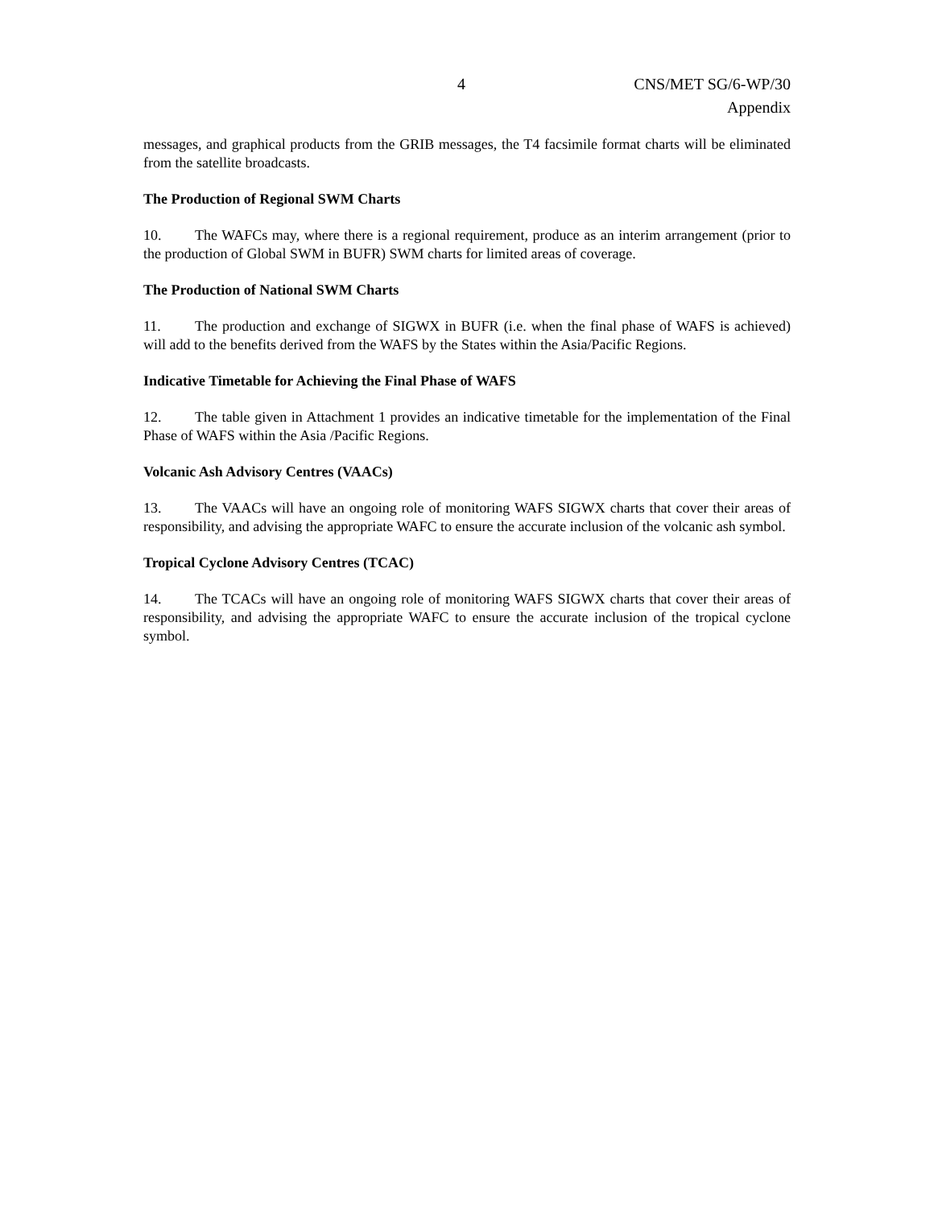4 CNS/MET SG/6-WP/30
Appendix
messages, and graphical products from the GRIB messages, the T4 facsimile format charts will be eliminated from the satellite broadcasts.
The Production of Regional SWM Charts
10. The WAFCs may, where there is a regional requirement, produce as an interim arrangement (prior to the production of Global SWM in BUFR) SWM charts for limited areas of coverage.
The Production of National SWM Charts
11. The production and exchange of SIGWX in BUFR (i.e. when the final phase of WAFS is achieved) will add to the benefits derived from the WAFS by the States within the Asia/Pacific Regions.
Indicative Timetable for Achieving the Final Phase of WAFS
12. The table given in Attachment 1 provides an indicative timetable for the implementation of the Final Phase of WAFS within the Asia /Pacific Regions.
Volcanic Ash Advisory Centres (VAACs)
13. The VAACs will have an ongoing role of monitoring WAFS SIGWX charts that cover their areas of responsibility, and advising the appropriate WAFC to ensure the accurate inclusion of the volcanic ash symbol.
Tropical Cyclone Advisory Centres (TCAC)
14. The TCACs will have an ongoing role of monitoring WAFS SIGWX charts that cover their areas of responsibility, and advising the appropriate WAFC to ensure the accurate inclusion of the tropical cyclone symbol.